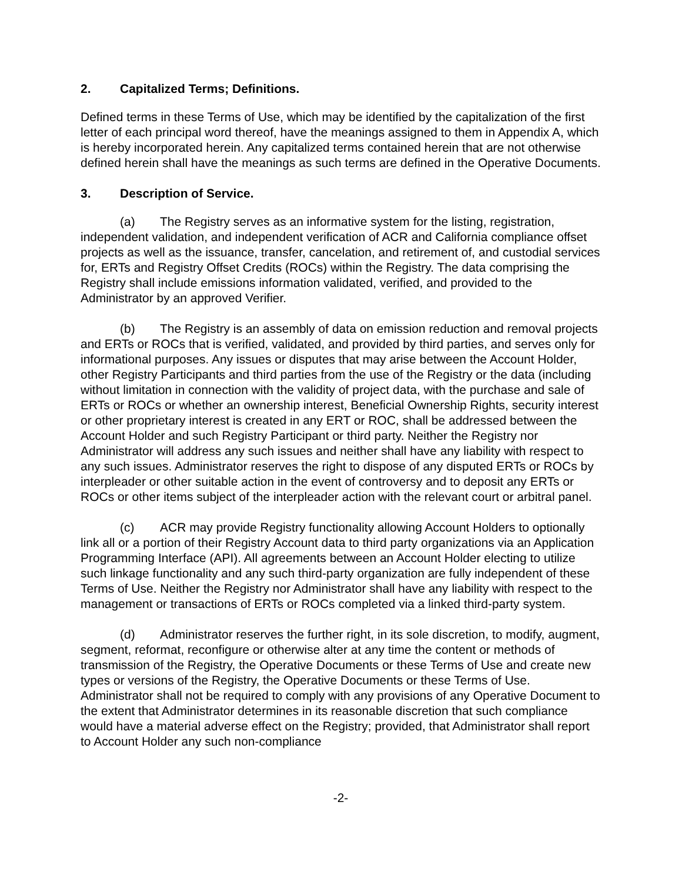2. Capitalized Terms; Definitions.
Defined terms in these Terms of Use, which may be identified by the capitalization of the first letter of each principal word thereof, have the meanings assigned to them in Appendix A, which is hereby incorporated herein. Any capitalized terms contained herein that are not otherwise defined herein shall have the meanings as such terms are defined in the Operative Documents.
3. Description of Service.
(a) The Registry serves as an informative system for the listing, registration, independent validation, and independent verification of ACR and California compliance offset projects as well as the issuance, transfer, cancelation, and retirement of, and custodial services for, ERTs and Registry Offset Credits (ROCs) within the Registry. The data comprising the Registry shall include emissions information validated, verified, and provided to the Administrator by an approved Verifier.
(b) The Registry is an assembly of data on emission reduction and removal projects and ERTs or ROCs that is verified, validated, and provided by third parties, and serves only for informational purposes. Any issues or disputes that may arise between the Account Holder, other Registry Participants and third parties from the use of the Registry or the data (including without limitation in connection with the validity of project data, with the purchase and sale of ERTs or ROCs or whether an ownership interest, Beneficial Ownership Rights, security interest or other proprietary interest is created in any ERT or ROC, shall be addressed between the Account Holder and such Registry Participant or third party. Neither the Registry nor Administrator will address any such issues and neither shall have any liability with respect to any such issues. Administrator reserves the right to dispose of any disputed ERTs or ROCs by interpleader or other suitable action in the event of controversy and to deposit any ERTs or ROCs or other items subject of the interpleader action with the relevant court or arbitral panel.
(c) ACR may provide Registry functionality allowing Account Holders to optionally link all or a portion of their Registry Account data to third party organizations via an Application Programming Interface (API). All agreements between an Account Holder electing to utilize such linkage functionality and any such third-party organization are fully independent of these Terms of Use. Neither the Registry nor Administrator shall have any liability with respect to the management or transactions of ERTs or ROCs completed via a linked third-party system.
(d) Administrator reserves the further right, in its sole discretion, to modify, augment, segment, reformat, reconfigure or otherwise alter at any time the content or methods of transmission of the Registry, the Operative Documents or these Terms of Use and create new types or versions of the Registry, the Operative Documents or these Terms of Use. Administrator shall not be required to comply with any provisions of any Operative Document to the extent that Administrator determines in its reasonable discretion that such compliance would have a material adverse effect on the Registry; provided, that Administrator shall report to Account Holder any such non-compliance
-2-